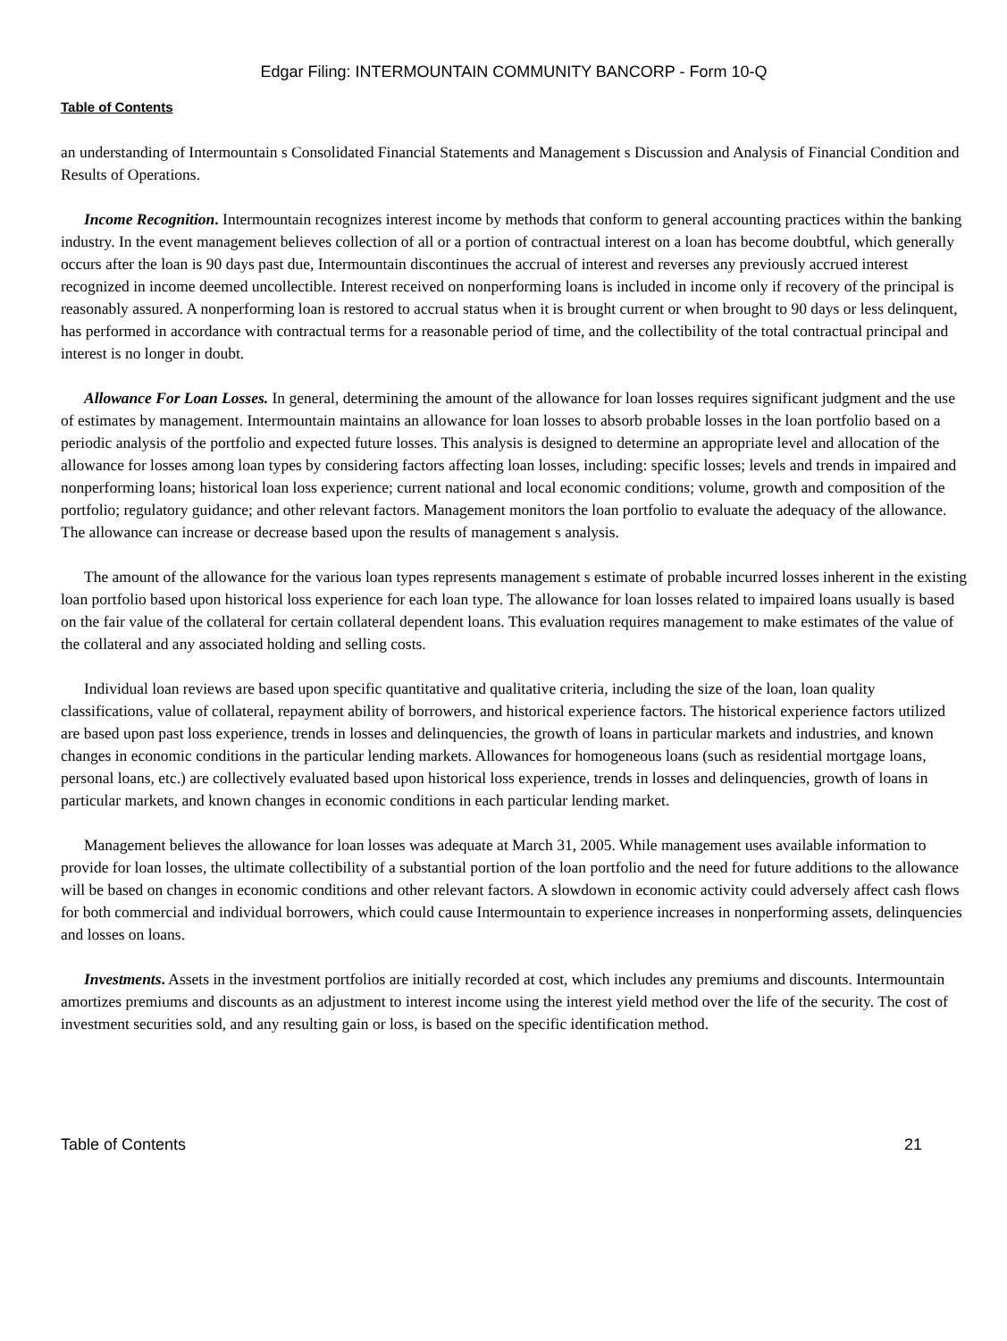Edgar Filing: INTERMOUNTAIN COMMUNITY BANCORP - Form 10-Q
Table of Contents
an understanding of Intermountain s Consolidated Financial Statements and Management s Discussion and Analysis of Financial Condition and Results of Operations.
Income Recognition. Intermountain recognizes interest income by methods that conform to general accounting practices within the banking industry. In the event management believes collection of all or a portion of contractual interest on a loan has become doubtful, which generally occurs after the loan is 90 days past due, Intermountain discontinues the accrual of interest and reverses any previously accrued interest recognized in income deemed uncollectible. Interest received on nonperforming loans is included in income only if recovery of the principal is reasonably assured. A nonperforming loan is restored to accrual status when it is brought current or when brought to 90 days or less delinquent, has performed in accordance with contractual terms for a reasonable period of time, and the collectibility of the total contractual principal and interest is no longer in doubt.
Allowance For Loan Losses. In general, determining the amount of the allowance for loan losses requires significant judgment and the use of estimates by management. Intermountain maintains an allowance for loan losses to absorb probable losses in the loan portfolio based on a periodic analysis of the portfolio and expected future losses. This analysis is designed to determine an appropriate level and allocation of the allowance for losses among loan types by considering factors affecting loan losses, including: specific losses; levels and trends in impaired and nonperforming loans; historical loan loss experience; current national and local economic conditions; volume, growth and composition of the portfolio; regulatory guidance; and other relevant factors. Management monitors the loan portfolio to evaluate the adequacy of the allowance. The allowance can increase or decrease based upon the results of management s analysis.
The amount of the allowance for the various loan types represents management s estimate of probable incurred losses inherent in the existing loan portfolio based upon historical loss experience for each loan type. The allowance for loan losses related to impaired loans usually is based on the fair value of the collateral for certain collateral dependent loans. This evaluation requires management to make estimates of the value of the collateral and any associated holding and selling costs.
Individual loan reviews are based upon specific quantitative and qualitative criteria, including the size of the loan, loan quality classifications, value of collateral, repayment ability of borrowers, and historical experience factors. The historical experience factors utilized are based upon past loss experience, trends in losses and delinquencies, the growth of loans in particular markets and industries, and known changes in economic conditions in the particular lending markets. Allowances for homogeneous loans (such as residential mortgage loans, personal loans, etc.) are collectively evaluated based upon historical loss experience, trends in losses and delinquencies, growth of loans in particular markets, and known changes in economic conditions in each particular lending market.
Management believes the allowance for loan losses was adequate at March 31, 2005. While management uses available information to provide for loan losses, the ultimate collectibility of a substantial portion of the loan portfolio and the need for future additions to the allowance will be based on changes in economic conditions and other relevant factors. A slowdown in economic activity could adversely affect cash flows for both commercial and individual borrowers, which could cause Intermountain to experience increases in nonperforming assets, delinquencies and losses on loans.
Investments. Assets in the investment portfolios are initially recorded at cost, which includes any premiums and discounts. Intermountain amortizes premiums and discounts as an adjustment to interest income using the interest yield method over the life of the security. The cost of investment securities sold, and any resulting gain or loss, is based on the specific identification method.
Table of Contents 21